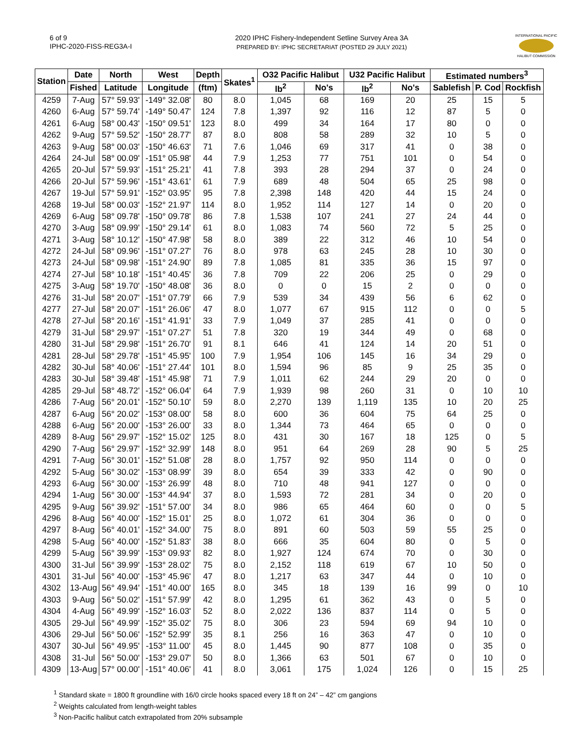6 of 9
IPHC-2020-FISS-REG3A-I
2020 IPHC Fishery-Independent Setline Survey Area 3A
PREPARED BY: IPHC SECRETARIAT (POSTED 29 JULY 2021)
INTERNATIONAL PACIFIC
HALIBUT COMMISSION
| Station | Date | North | West | Depth | Skates<sup>1</sup> | O32 Pacific Halibut | | U32 Pacific Halibut | | Estimated numbers<sup>3</sup> | | |
| --- | --- | --- | --- | --- | --- | --- | --- | --- | --- | --- | --- | --- |
| | Fished | Latitude | Longitude | (ftm) | | lb<sup>2</sup> | No's | lb<sup>2</sup> | No's | Sablefish | P. Cod | Rockfish |
| 4259 | 7-Aug | 57° 59.93' | -149° 32.08' | 80 | 8.0 | 1,045 | 68 | 169 | 20 | 25 | 15 | 5 |
| 4260 | 6-Aug | 57° 59.74' | -149° 50.47' | 124 | 7.8 | 1,397 | 92 | 116 | 12 | 87 | 5 | 0 |
| 4261 | 6-Aug | 58° 00.43' | -150° 09.51' | 123 | 8.0 | 499 | 34 | 164 | 17 | 80 | 0 | 0 |
| 4262 | 9-Aug | 57° 59.52' | -150° 28.77' | 87 | 8.0 | 808 | 58 | 289 | 32 | 10 | 5 | 0 |
| 4263 | 9-Aug | 58° 00.03' | -150° 46.63' | 71 | 7.6 | 1,046 | 69 | 317 | 41 | 0 | 38 | 0 |
| 4264 | 24-Jul | 58° 00.09' | -151° 05.98' | 44 | 7.9 | 1,253 | 77 | 751 | 101 | 0 | 54 | 0 |
| 4265 | 20-Jul | 57° 59.93' | -151° 25.21' | 41 | 7.8 | 393 | 28 | 294 | 37 | 0 | 24 | 0 |
| 4266 | 20-Jul | 57° 59.96' | -151° 43.61' | 61 | 7.9 | 689 | 48 | 504 | 65 | 25 | 98 | 0 |
| 4267 | 19-Jul | 57° 59.91' | -152° 03.95' | 95 | 7.8 | 2,398 | 148 | 420 | 44 | 15 | 24 | 0 |
| 4268 | 19-Jul | 58° 00.03' | -152° 21.97' | 114 | 8.0 | 1,952 | 114 | 127 | 14 | 0 | 20 | 0 |
| 4269 | 6-Aug | 58° 09.78' | -150° 09.78' | 86 | 7.8 | 1,538 | 107 | 241 | 27 | 24 | 44 | 0 |
| 4270 | 3-Aug | 58° 09.99' | -150° 29.14' | 61 | 8.0 | 1,083 | 74 | 560 | 72 | 5 | 25 | 0 |
| 4271 | 3-Aug | 58° 10.12' | -150° 47.98' | 58 | 8.0 | 389 | 22 | 312 | 46 | 10 | 54 | 0 |
| 4272 | 24-Jul | 58° 09.96' | -151° 07.27' | 76 | 8.0 | 978 | 63 | 245 | 28 | 10 | 30 | 0 |
| 4273 | 24-Jul | 58° 09.98' | -151° 24.90' | 89 | 7.8 | 1,085 | 81 | 335 | 36 | 15 | 97 | 0 |
| 4274 | 27-Jul | 58° 10.18' | -151° 40.45' | 36 | 7.8 | 709 | 22 | 206 | 25 | 0 | 29 | 0 |
| 4275 | 3-Aug | 58° 19.70' | -150° 48.08' | 36 | 8.0 | 0 | 0 | 15 | 2 | 0 | 0 | 0 |
| 4276 | 31-Jul | 58° 20.07' | -151° 07.79' | 66 | 7.9 | 539 | 34 | 439 | 56 | 6 | 62 | 0 |
| 4277 | 27-Jul | 58° 20.07' | -151° 26.06' | 47 | 8.0 | 1,077 | 67 | 915 | 112 | 0 | 0 | 5 |
| 4278 | 27-Jul | 58° 20.16' | -151° 41.91' | 33 | 7.9 | 1,049 | 37 | 285 | 41 | 0 | 0 | 0 |
| 4279 | 31-Jul | 58° 29.97' | -151° 07.27' | 51 | 7.8 | 320 | 19 | 344 | 49 | 0 | 68 | 0 |
| 4280 | 31-Jul | 58° 29.98' | -151° 26.70' | 91 | 8.1 | 646 | 41 | 124 | 14 | 20 | 51 | 0 |
| 4281 | 28-Jul | 58° 29.78' | -151° 45.95' | 100 | 7.9 | 1,954 | 106 | 145 | 16 | 34 | 29 | 0 |
| 4282 | 30-Jul | 58° 40.06' | -151° 27.44' | 101 | 8.0 | 1,594 | 96 | 85 | 9 | 25 | 35 | 0 |
| 4283 | 30-Jul | 58° 39.48' | -151° 45.98' | 71 | 7.9 | 1,011 | 62 | 244 | 29 | 20 | 0 | 0 |
| 4285 | 29-Jul | 58° 48.72' | -152° 06.04' | 64 | 7.9 | 1,939 | 98 | 260 | 31 | 0 | 10 | 10 |
| 4286 | 7-Aug | 56° 20.01' | -152° 50.10' | 59 | 8.0 | 2,270 | 139 | 1,119 | 135 | 10 | 20 | 25 |
| 4287 | 6-Aug | 56° 20.02' | -153° 08.00' | 58 | 8.0 | 600 | 36 | 604 | 75 | 64 | 25 | 0 |
| 4288 | 6-Aug | 56° 20.00' | -153° 26.00' | 33 | 8.0 | 1,344 | 73 | 464 | 65 | 0 | 0 | 0 |
| 4289 | 8-Aug | 56° 29.97' | -152° 15.02' | 125 | 8.0 | 431 | 30 | 167 | 18 | 125 | 0 | 5 |
| 4290 | 7-Aug | 56° 29.97' | -152° 32.99' | 148 | 8.0 | 951 | 64 | 269 | 28 | 90 | 5 | 25 |
| 4291 | 7-Aug | 56° 30.01' | -152° 51.08' | 28 | 8.0 | 1,757 | 92 | 950 | 114 | 0 | 0 | 0 |
| 4292 | 5-Aug | 56° 30.02' | -153° 08.99' | 39 | 8.0 | 654 | 39 | 333 | 42 | 0 | 90 | 0 |
| 4293 | 6-Aug | 56° 30.00' | -153° 26.99' | 48 | 8.0 | 710 | 48 | 941 | 127 | 0 | 0 | 0 |
| 4294 | 1-Aug | 56° 30.00' | -153° 44.94' | 37 | 8.0 | 1,593 | 72 | 281 | 34 | 0 | 20 | 0 |
| 4295 | 9-Aug | 56° 39.92' | -151° 57.00' | 34 | 8.0 | 986 | 65 | 464 | 60 | 0 | 0 | 5 |
| 4296 | 8-Aug | 56° 40.00' | -152° 15.01' | 25 | 8.0 | 1,072 | 61 | 304 | 36 | 0 | 0 | 0 |
| 4297 | 8-Aug | 56° 40.01' | -152° 34.00' | 75 | 8.0 | 891 | 60 | 503 | 59 | 55 | 25 | 0 |
| 4298 | 5-Aug | 56° 40.00' | -152° 51.83' | 38 | 8.0 | 666 | 35 | 604 | 80 | 0 | 5 | 0 |
| 4299 | 5-Aug | 56° 39.99' | -153° 09.93' | 82 | 8.0 | 1,927 | 124 | 674 | 70 | 0 | 30 | 0 |
| 4300 | 31-Jul | 56° 39.99' | -153° 28.02' | 75 | 8.0 | 2,152 | 118 | 619 | 67 | 10 | 50 | 0 |
| 4301 | 31-Jul | 56° 40.00' | -153° 45.96' | 47 | 8.0 | 1,217 | 63 | 347 | 44 | 0 | 10 | 0 |
| 4302 | 13-Aug | 56° 49.94' | -151° 40.00' | 165 | 8.0 | 345 | 18 | 139 | 16 | 99 | 0 | 10 |
| 4303 | 9-Aug | 56° 50.02' | -151° 57.99' | 42 | 8.0 | 1,295 | 61 | 362 | 43 | 0 | 5 | 0 |
| 4304 | 4-Aug | 56° 49.99' | -152° 16.03' | 52 | 8.0 | 2,022 | 136 | 837 | 114 | 0 | 5 | 0 |
| 4305 | 29-Jul | 56° 49.99' | -152° 35.02' | 75 | 8.0 | 306 | 23 | 594 | 69 | 94 | 10 | 0 |
| 4306 | 29-Jul | 56° 50.06' | -152° 52.99' | 35 | 8.1 | 256 | 16 | 363 | 47 | 0 | 10 | 0 |
| 4307 | 30-Jul | 56° 49.95' | -153° 11.00' | 45 | 8.0 | 1,445 | 90 | 877 | 108 | 0 | 35 | 0 |
| 4308 | 31-Jul | 56° 50.00' | -153° 29.07' | 50 | 8.0 | 1,366 | 63 | 501 | 67 | 0 | 10 | 0 |
| 4309 | 13-Aug | 57° 00.00' | -151° 40.06' | 41 | 8.0 | 3,061 | 175 | 1,024 | 126 | 0 | 15 | 25 |
<sup>1</sup> Standard skate = 1800 ft groundline with 16/0 circle hooks spaced every 18 ft on 24” – 42” cm gangions
<sup>2</sup> Weights calculated from length-weight tables
<sup>3</sup> Non-Pacific halibut catch extrapolated from 20% subsample